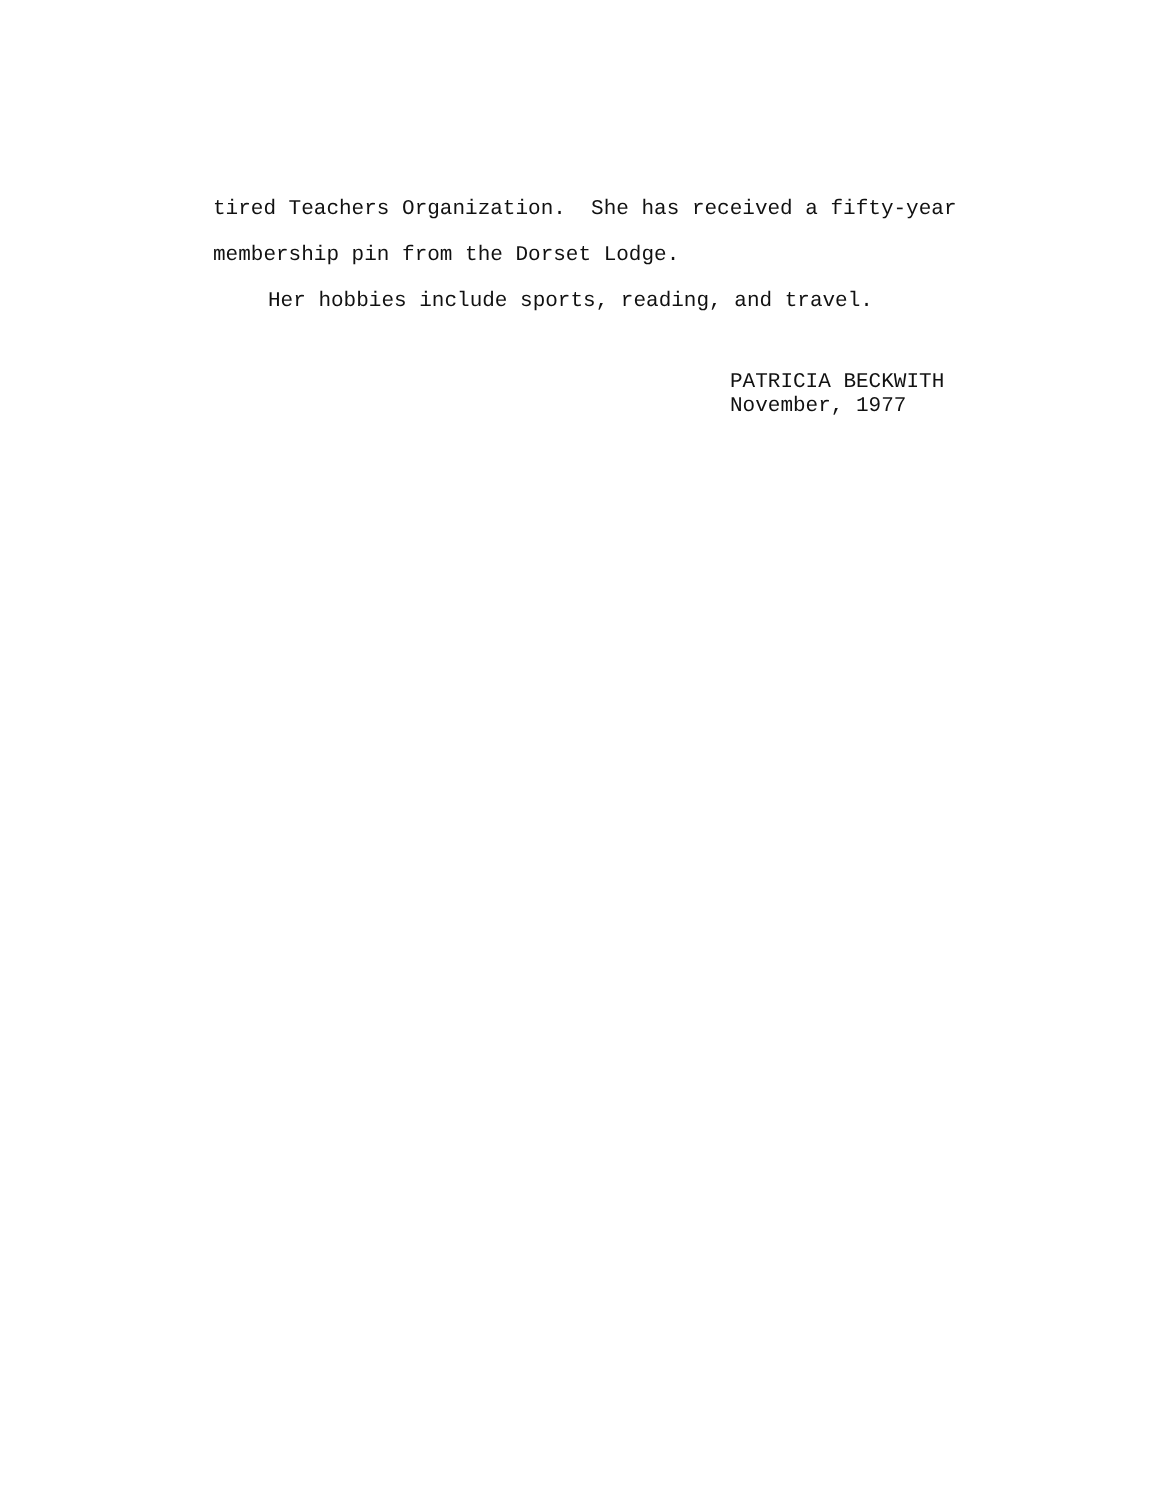tired Teachers Organization. She has received a fifty-year
membership pin from the Dorset Lodge.
Her hobbies include sports, reading, and travel.
PATRICIA BECKWITH
November, 1977